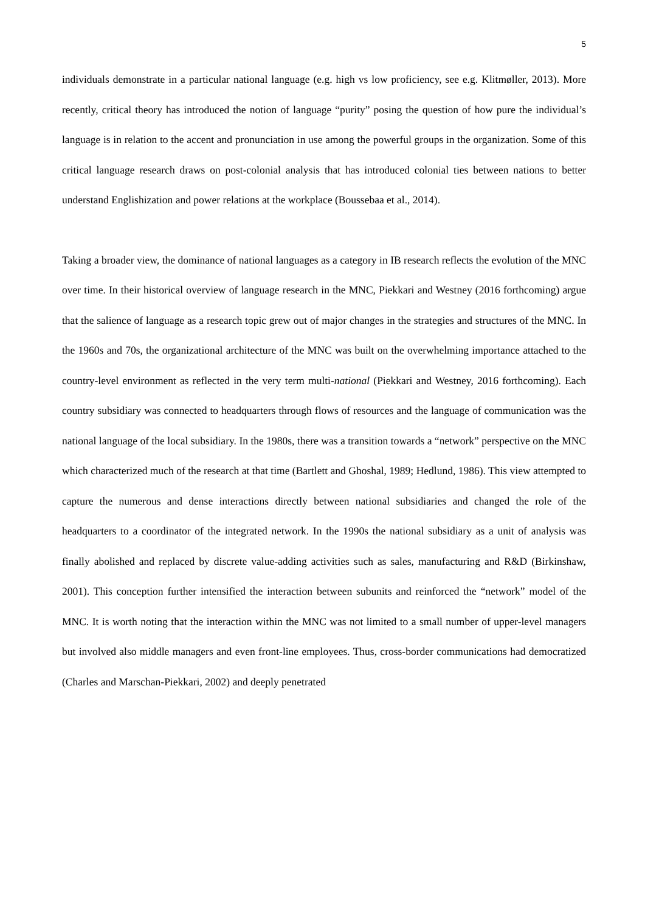5
individuals demonstrate in a particular national language (e.g. high vs low proficiency, see e.g. Klitmøller, 2013). More recently, critical theory has introduced the notion of language “purity” posing the question of how pure the individual’s language is in relation to the accent and pronunciation in use among the powerful groups in the organization. Some of this critical language research draws on post-colonial analysis that has introduced colonial ties between nations to better understand Englishization and power relations at the workplace (Boussebaa et al., 2014).
Taking a broader view, the dominance of national languages as a category in IB research reflects the evolution of the MNC over time. In their historical overview of language research in the MNC, Piekkari and Westney (2016 forthcoming) argue that the salience of language as a research topic grew out of major changes in the strategies and structures of the MNC. In the 1960s and 70s, the organizational architecture of the MNC was built on the overwhelming importance attached to the country-level environment as reflected in the very term multi-national (Piekkari and Westney, 2016 forthcoming). Each country subsidiary was connected to headquarters through flows of resources and the language of communication was the national language of the local subsidiary. In the 1980s, there was a transition towards a “network” perspective on the MNC which characterized much of the research at that time (Bartlett and Ghoshal, 1989; Hedlund, 1986). This view attempted to capture the numerous and dense interactions directly between national subsidiaries and changed the role of the headquarters to a coordinator of the integrated network. In the 1990s the national subsidiary as a unit of analysis was finally abolished and replaced by discrete value-adding activities such as sales, manufacturing and R&D (Birkinshaw, 2001). This conception further intensified the interaction between subunits and reinforced the “network” model of the MNC. It is worth noting that the interaction within the MNC was not limited to a small number of upper-level managers but involved also middle managers and even front-line employees. Thus, cross-border communications had democratized (Charles and Marschan-Piekkari, 2002) and deeply penetrated